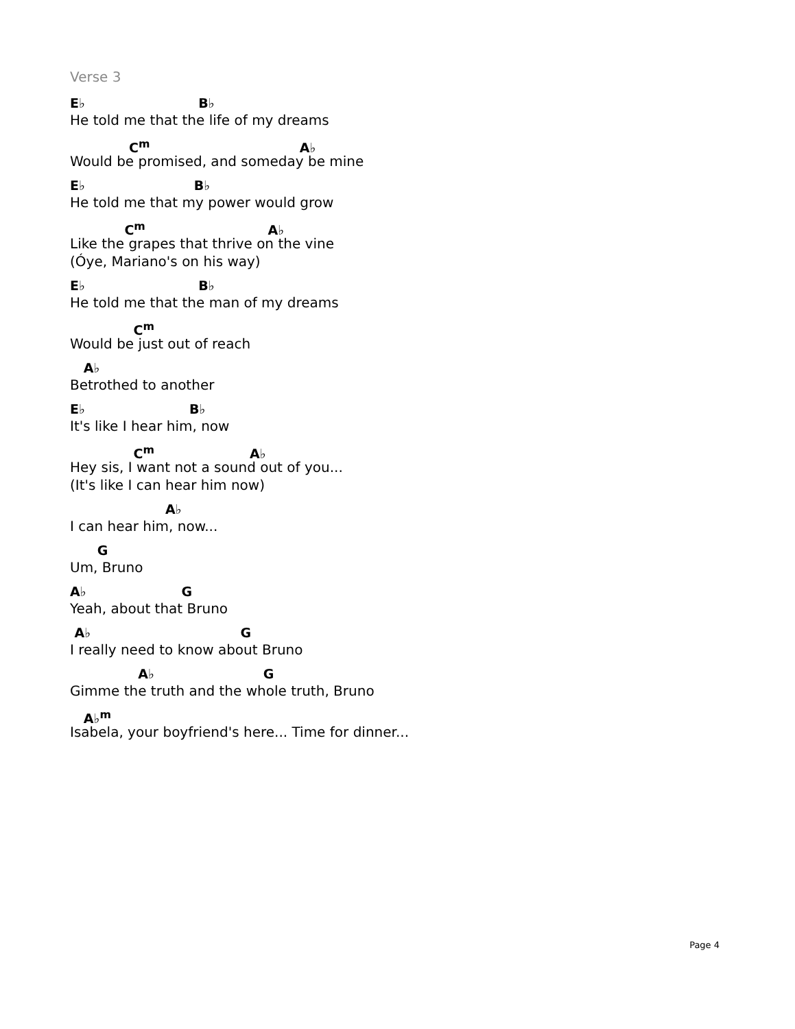Verse 3
E♭ B♭
He told me that the life of my dreams
C<sup>m</sup> A♭
Would be promised, and someday be mine
E♭ B♭
He told me that my power would grow
C<sup>m</sup> A♭
Like the grapes that thrive on the vine
(Óye, Mariano's on his way)
E♭ B♭
He told me that the man of my dreams
C<sup>m</sup>
Would be just out of reach
A♭
Betrothed to another
E♭ B♭
It's like I hear him, now
C<sup>m</sup> A♭
Hey sis, I want not a sound out of you...
(It's like I can hear him now)
A♭
I can hear him, now...
G
Um, Bruno
A♭ G
Yeah, about that Bruno
A♭ G
I really need to know about Bruno
A♭ G
Gimme the truth and the whole truth, Bruno
A♭<sup>m</sup>
Isabela, your boyfriend's here... Time for dinner...
Page 4